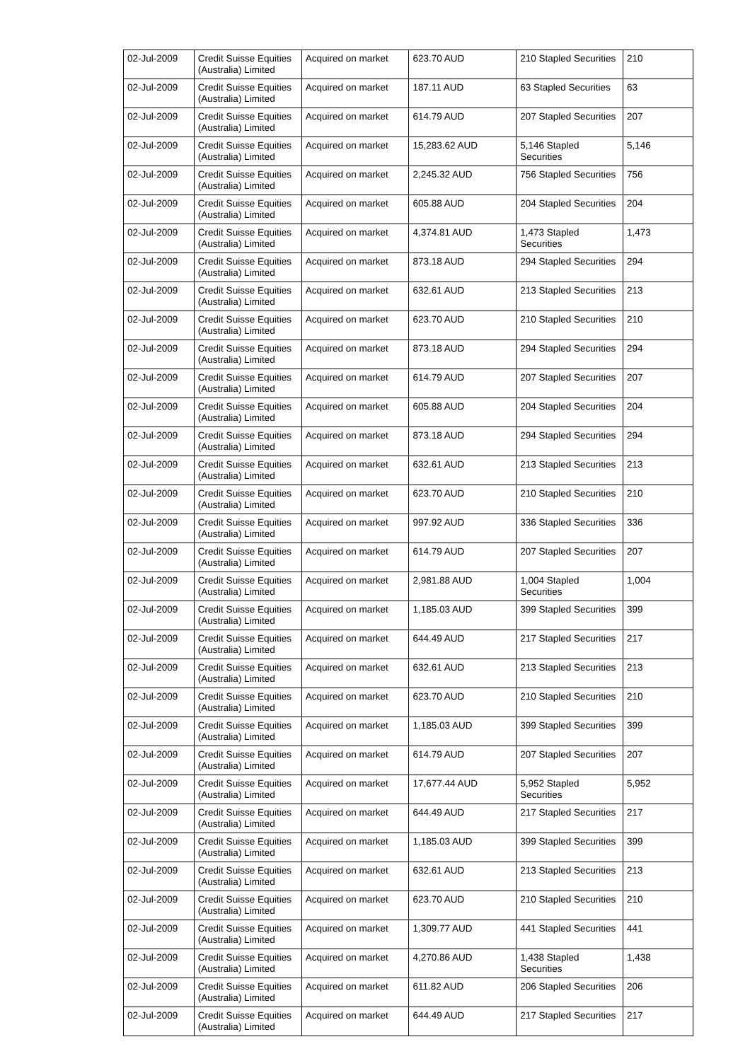| 02-Jul-2009 | Credit Suisse Equities (Australia) Limited | Acquired on market | 623.70 AUD | 210 Stapled Securities | 210 |
| 02-Jul-2009 | Credit Suisse Equities (Australia) Limited | Acquired on market | 187.11 AUD | 63 Stapled Securities | 63 |
| 02-Jul-2009 | Credit Suisse Equities (Australia) Limited | Acquired on market | 614.79 AUD | 207 Stapled Securities | 207 |
| 02-Jul-2009 | Credit Suisse Equities (Australia) Limited | Acquired on market | 15,283.62 AUD | 5,146 Stapled Securities | 5,146 |
| 02-Jul-2009 | Credit Suisse Equities (Australia) Limited | Acquired on market | 2,245.32 AUD | 756 Stapled Securities | 756 |
| 02-Jul-2009 | Credit Suisse Equities (Australia) Limited | Acquired on market | 605.88 AUD | 204 Stapled Securities | 204 |
| 02-Jul-2009 | Credit Suisse Equities (Australia) Limited | Acquired on market | 4,374.81 AUD | 1,473 Stapled Securities | 1,473 |
| 02-Jul-2009 | Credit Suisse Equities (Australia) Limited | Acquired on market | 873.18 AUD | 294 Stapled Securities | 294 |
| 02-Jul-2009 | Credit Suisse Equities (Australia) Limited | Acquired on market | 632.61 AUD | 213 Stapled Securities | 213 |
| 02-Jul-2009 | Credit Suisse Equities (Australia) Limited | Acquired on market | 623.70 AUD | 210 Stapled Securities | 210 |
| 02-Jul-2009 | Credit Suisse Equities (Australia) Limited | Acquired on market | 873.18 AUD | 294 Stapled Securities | 294 |
| 02-Jul-2009 | Credit Suisse Equities (Australia) Limited | Acquired on market | 614.79 AUD | 207 Stapled Securities | 207 |
| 02-Jul-2009 | Credit Suisse Equities (Australia) Limited | Acquired on market | 605.88 AUD | 204 Stapled Securities | 204 |
| 02-Jul-2009 | Credit Suisse Equities (Australia) Limited | Acquired on market | 873.18 AUD | 294 Stapled Securities | 294 |
| 02-Jul-2009 | Credit Suisse Equities (Australia) Limited | Acquired on market | 632.61 AUD | 213 Stapled Securities | 213 |
| 02-Jul-2009 | Credit Suisse Equities (Australia) Limited | Acquired on market | 623.70 AUD | 210 Stapled Securities | 210 |
| 02-Jul-2009 | Credit Suisse Equities (Australia) Limited | Acquired on market | 997.92 AUD | 336 Stapled Securities | 336 |
| 02-Jul-2009 | Credit Suisse Equities (Australia) Limited | Acquired on market | 614.79 AUD | 207 Stapled Securities | 207 |
| 02-Jul-2009 | Credit Suisse Equities (Australia) Limited | Acquired on market | 2,981.88 AUD | 1,004 Stapled Securities | 1,004 |
| 02-Jul-2009 | Credit Suisse Equities (Australia) Limited | Acquired on market | 1,185.03 AUD | 399 Stapled Securities | 399 |
| 02-Jul-2009 | Credit Suisse Equities (Australia) Limited | Acquired on market | 644.49 AUD | 217 Stapled Securities | 217 |
| 02-Jul-2009 | Credit Suisse Equities (Australia) Limited | Acquired on market | 632.61 AUD | 213 Stapled Securities | 213 |
| 02-Jul-2009 | Credit Suisse Equities (Australia) Limited | Acquired on market | 623.70 AUD | 210 Stapled Securities | 210 |
| 02-Jul-2009 | Credit Suisse Equities (Australia) Limited | Acquired on market | 1,185.03 AUD | 399 Stapled Securities | 399 |
| 02-Jul-2009 | Credit Suisse Equities (Australia) Limited | Acquired on market | 614.79 AUD | 207 Stapled Securities | 207 |
| 02-Jul-2009 | Credit Suisse Equities (Australia) Limited | Acquired on market | 17,677.44 AUD | 5,952 Stapled Securities | 5,952 |
| 02-Jul-2009 | Credit Suisse Equities (Australia) Limited | Acquired on market | 644.49 AUD | 217 Stapled Securities | 217 |
| 02-Jul-2009 | Credit Suisse Equities (Australia) Limited | Acquired on market | 1,185.03 AUD | 399 Stapled Securities | 399 |
| 02-Jul-2009 | Credit Suisse Equities (Australia) Limited | Acquired on market | 632.61 AUD | 213 Stapled Securities | 213 |
| 02-Jul-2009 | Credit Suisse Equities (Australia) Limited | Acquired on market | 623.70 AUD | 210 Stapled Securities | 210 |
| 02-Jul-2009 | Credit Suisse Equities (Australia) Limited | Acquired on market | 1,309.77 AUD | 441 Stapled Securities | 441 |
| 02-Jul-2009 | Credit Suisse Equities (Australia) Limited | Acquired on market | 4,270.86 AUD | 1,438 Stapled Securities | 1,438 |
| 02-Jul-2009 | Credit Suisse Equities (Australia) Limited | Acquired on market | 611.82 AUD | 206 Stapled Securities | 206 |
| 02-Jul-2009 | Credit Suisse Equities (Australia) Limited | Acquired on market | 644.49 AUD | 217 Stapled Securities | 217 |